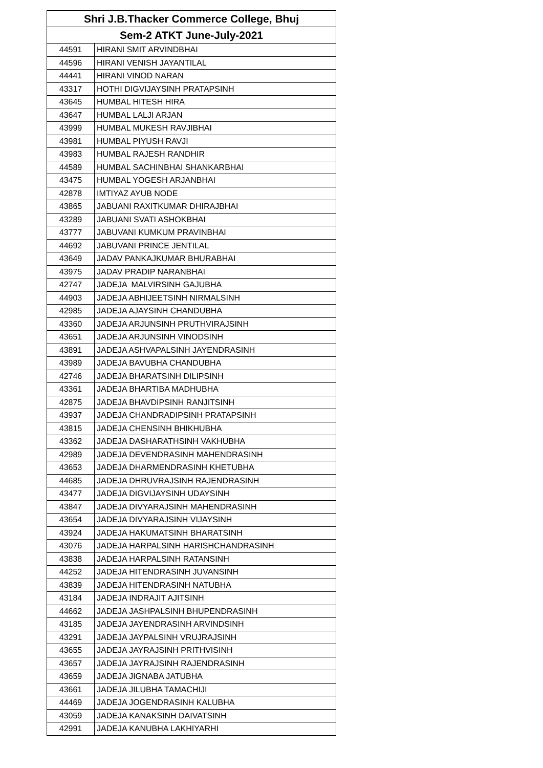| Shri J.B.Thacker Commerce College, Bhuj | |
| --- | --- |
| Sem-2 ATKT June-July-2021 | |
| 44591 | HIRANI SMIT ARVINDBHAI |
| 44596 | HIRANI VENISH JAYANTILAL |
| 44441 | HIRANI VINOD NARAN |
| 43317 | HOTHI DIGVIJAYSINH PRATAPSINH |
| 43645 | HUMBAL HITESH HIRA |
| 43647 | HUMBAL LALJI ARJAN |
| 43999 | HUMBAL MUKESH RAVJIBHAI |
| 43981 | HUMBAL PIYUSH RAVJI |
| 43983 | HUMBAL RAJESH RANDHIR |
| 44589 | HUMBAL SACHINBHAI SHANKARBHAI |
| 43475 | HUMBAL YOGESH ARJANBHAI |
| 42878 | IMTIYAZ AYUB NODE |
| 43865 | JABUANI RAXITKUMAR DHIRAJBHAI |
| 43289 | JABUANI SVATI ASHOKBHAI |
| 43777 | JABUVANI KUMKUM PRAVINBHAI |
| 44692 | JABUVANI PRINCE JENTILAL |
| 43649 | JADAV PANKAJKUMAR BHURABHAI |
| 43975 | JADAV PRADIP NARANBHAI |
| 42747 | JADEJA MALVIRSINH GAJUBHA |
| 44903 | JADEJA ABHIJEETSINH NIRMALSINH |
| 42985 | JADEJA AJAYSINH CHANDUBHA |
| 43360 | JADEJA ARJUNSINH PRUTHVIRAJSINH |
| 43651 | JADEJA ARJUNSINH VINODSINH |
| 43891 | JADEJA ASHVAPALSINH JAYENDRASINH |
| 43989 | JADEJA BAVUBHA CHANDUBHA |
| 42746 | JADEJA BHARATSINH DILIPSINH |
| 43361 | JADEJA BHARTIBA MADHUBHA |
| 42875 | JADEJA BHAVDIPSINH RANJITSINH |
| 43937 | JADEJA CHANDRADIPSINH PRATAPSINH |
| 43815 | JADEJA CHENSINH BHIKHUBHA |
| 43362 | JADEJA DASHARATHSINH VAKHUBHA |
| 42989 | JADEJA DEVENDRASINH MAHENDRASINH |
| 43653 | JADEJA DHARMENDRASINH KHETUBHA |
| 44685 | JADEJA DHRUVRAJSINH RAJENDRASINH |
| 43477 | JADEJA DIGVIJAYSINH UDAYSINH |
| 43847 | JADEJA DIVYARAJSINH MAHENDRASINH |
| 43654 | JADEJA DIVYARAJSINH VIJAYSINH |
| 43924 | JADEJA HAKUMATSINH BHARATSINH |
| 43076 | JADEJA HARPALSINH HARISHCHANDRASINH |
| 43838 | JADEJA HARPALSINH RATANSINH |
| 44252 | JADEJA HITENDRASINH JUVANSINH |
| 43839 | JADEJA HITENDRASINH NATUBHA |
| 43184 | JADEJA INDRAJIT AJITSINH |
| 44662 | JADEJA JASHPALSINH BHUPENDRASINH |
| 43185 | JADEJA JAYENDRASINH ARVINDSINH |
| 43291 | JADEJA JAYPALSINH VRUJRAJSINH |
| 43655 | JADEJA JAYRAJSINH PRITHVISINH |
| 43657 | JADEJA JAYRAJSINH RAJENDRASINH |
| 43659 | JADEJA JIGNABA JATUBHA |
| 43661 | JADEJA JILUBHA TAMACHIJI |
| 44469 | JADEJA JOGENDRASINH KALUBHA |
| 43059 | JADEJA KANAKSINH DAIVATSINH |
| 42991 | JADEJA KANUBHA LAKHIYARHI |